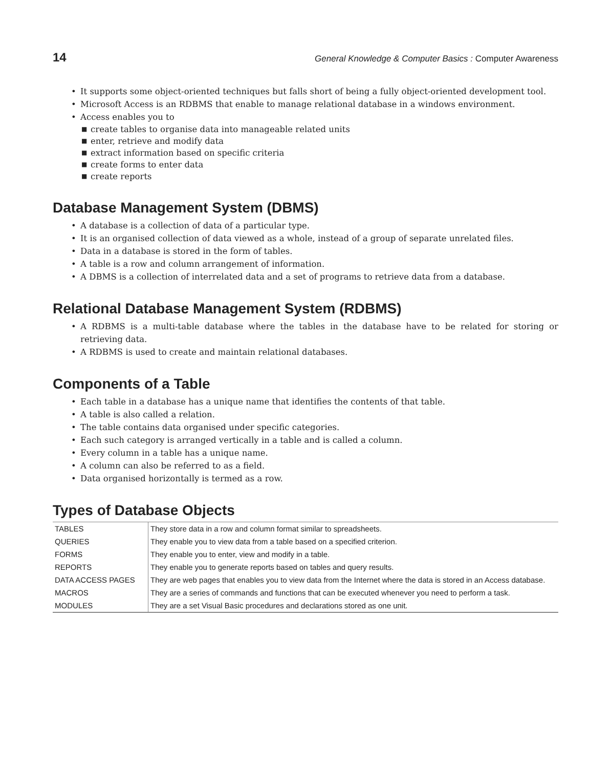14 General Knowledge & Computer Basics : Computer Awareness
• It supports some object-oriented techniques but falls short of being a fully object-oriented development tool.
• Microsoft Access is an RDBMS that enable to manage relational database in a windows environment.
• Access enables you to
■ create tables to organise data into manageable related units
■ enter, retrieve and modify data
■ extract information based on specific criteria
■ create forms to enter data
■ create reports
Database Management System (DBMS)
• A database is a collection of data of a particular type.
• It is an organised collection of data viewed as a whole, instead of a group of separate unrelated files.
• Data in a database is stored in the form of tables.
• A table is a row and column arrangement of information.
• A DBMS is a collection of interrelated data and a set of programs to retrieve data from a database.
Relational Database Management System (RDBMS)
• A RDBMS is a multi-table database where the tables in the database have to be related for storing or retrieving data.
• A RDBMS is used to create and maintain relational databases.
Components of a Table
• Each table in a database has a unique name that identifies the contents of that table.
• A table is also called a relation.
• The table contains data organised under specific categories.
• Each such category is arranged vertically in a table and is called a column.
• Every column in a table has a unique name.
• A column can also be referred to as a field.
• Data organised horizontally is termed as a row.
Types of Database Objects
| TABLES | They store data in a row and column format similar to spreadsheets. |
| QUERIES | They enable you to view data from a table based on a specified criterion. |
| FORMS | They enable you to enter, view and modify in a table. |
| REPORTS | They enable you to generate reports based on tables and query results. |
| DATA ACCESS PAGES | They are web pages that enables you to view data from the Internet where the data is stored in an Access database. |
| MACROS | They are a series of commands and functions that can be executed whenever you need to perform a task. |
| MODULES | They are a set Visual Basic procedures and declarations stored as one unit. |